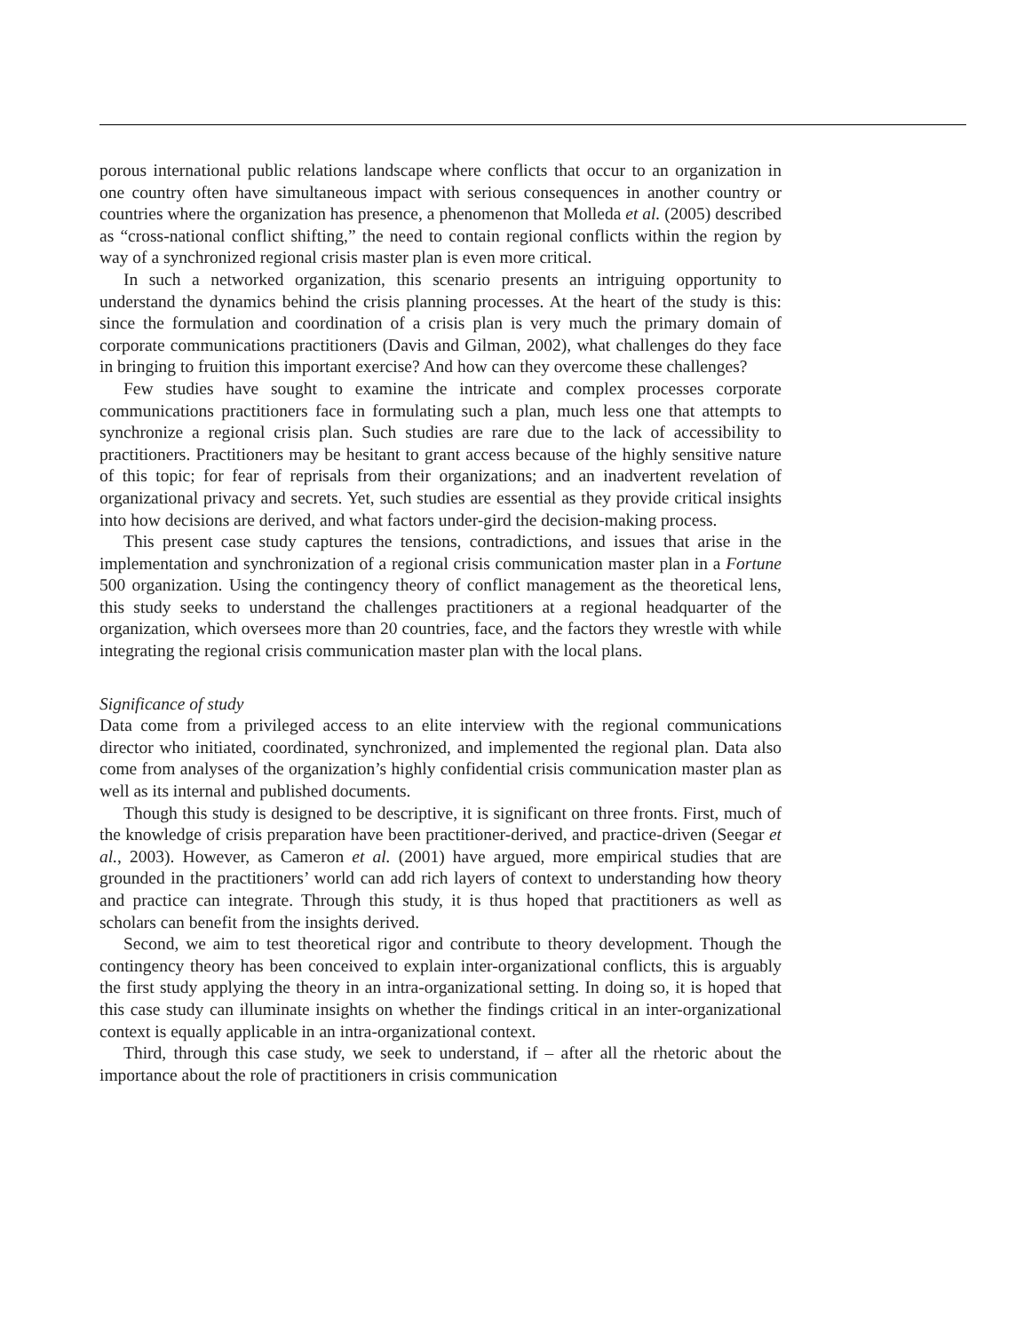porous international public relations landscape where conflicts that occur to an organization in one country often have simultaneous impact with serious consequences in another country or countries where the organization has presence, a phenomenon that Molleda et al. (2005) described as “cross-national conflict shifting,” the need to contain regional conflicts within the region by way of a synchronized regional crisis master plan is even more critical.
In such a networked organization, this scenario presents an intriguing opportunity to understand the dynamics behind the crisis planning processes. At the heart of the study is this: since the formulation and coordination of a crisis plan is very much the primary domain of corporate communications practitioners (Davis and Gilman, 2002), what challenges do they face in bringing to fruition this important exercise? And how can they overcome these challenges?
Few studies have sought to examine the intricate and complex processes corporate communications practitioners face in formulating such a plan, much less one that attempts to synchronize a regional crisis plan. Such studies are rare due to the lack of accessibility to practitioners. Practitioners may be hesitant to grant access because of the highly sensitive nature of this topic; for fear of reprisals from their organizations; and an inadvertent revelation of organizational privacy and secrets. Yet, such studies are essential as they provide critical insights into how decisions are derived, and what factors under-gird the decision-making process.
This present case study captures the tensions, contradictions, and issues that arise in the implementation and synchronization of a regional crisis communication master plan in a Fortune 500 organization. Using the contingency theory of conflict management as the theoretical lens, this study seeks to understand the challenges practitioners at a regional headquarter of the organization, which oversees more than 20 countries, face, and the factors they wrestle with while integrating the regional crisis communication master plan with the local plans.
Significance of study
Data come from a privileged access to an elite interview with the regional communications director who initiated, coordinated, synchronized, and implemented the regional plan. Data also come from analyses of the organization’s highly confidential crisis communication master plan as well as its internal and published documents.
Though this study is designed to be descriptive, it is significant on three fronts. First, much of the knowledge of crisis preparation have been practitioner-derived, and practice-driven (Seegar et al., 2003). However, as Cameron et al. (2001) have argued, more empirical studies that are grounded in the practitioners’ world can add rich layers of context to understanding how theory and practice can integrate. Through this study, it is thus hoped that practitioners as well as scholars can benefit from the insights derived.
Second, we aim to test theoretical rigor and contribute to theory development. Though the contingency theory has been conceived to explain inter-organizational conflicts, this is arguably the first study applying the theory in an intra-organizational setting. In doing so, it is hoped that this case study can illuminate insights on whether the findings critical in an inter-organizational context is equally applicable in an intra-organizational context.
Third, through this case study, we seek to understand, if – after all the rhetoric about the importance about the role of practitioners in crisis communication